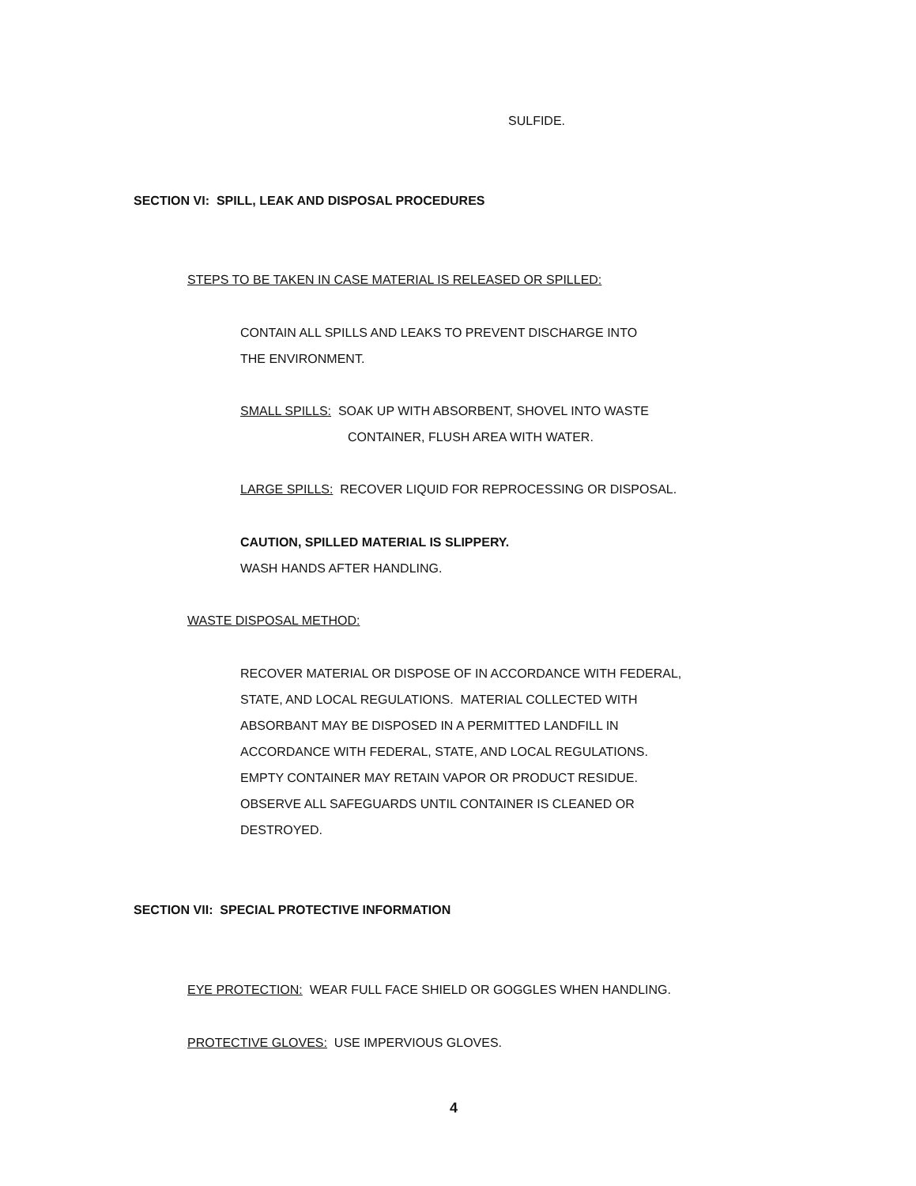SULFIDE.
SECTION VI: SPILL, LEAK AND DISPOSAL PROCEDURES
STEPS TO BE TAKEN IN CASE MATERIAL IS RELEASED OR SPILLED:
CONTAIN ALL SPILLS AND LEAKS TO PREVENT DISCHARGE INTO
THE ENVIRONMENT.
SMALL SPILLS: SOAK UP WITH ABSORBENT, SHOVEL INTO WASTE
CONTAINER, FLUSH AREA WITH WATER.
LARGE SPILLS: RECOVER LIQUID FOR REPROCESSING OR DISPOSAL.
CAUTION, SPILLED MATERIAL IS SLIPPERY.
WASH HANDS AFTER HANDLING.
WASTE DISPOSAL METHOD:
RECOVER MATERIAL OR DISPOSE OF IN ACCORDANCE WITH FEDERAL,
STATE, AND LOCAL REGULATIONS. MATERIAL COLLECTED WITH
ABSORBANT MAY BE DISPOSED IN A PERMITTED LANDFILL IN
ACCORDANCE WITH FEDERAL, STATE, AND LOCAL REGULATIONS.
EMPTY CONTAINER MAY RETAIN VAPOR OR PRODUCT RESIDUE.
OBSERVE ALL SAFEGUARDS UNTIL CONTAINER IS CLEANED OR
DESTROYED.
SECTION VII: SPECIAL PROTECTIVE INFORMATION
EYE PROTECTION: WEAR FULL FACE SHIELD OR GOGGLES WHEN HANDLING.
PROTECTIVE GLOVES: USE IMPERVIOUS GLOVES.
4